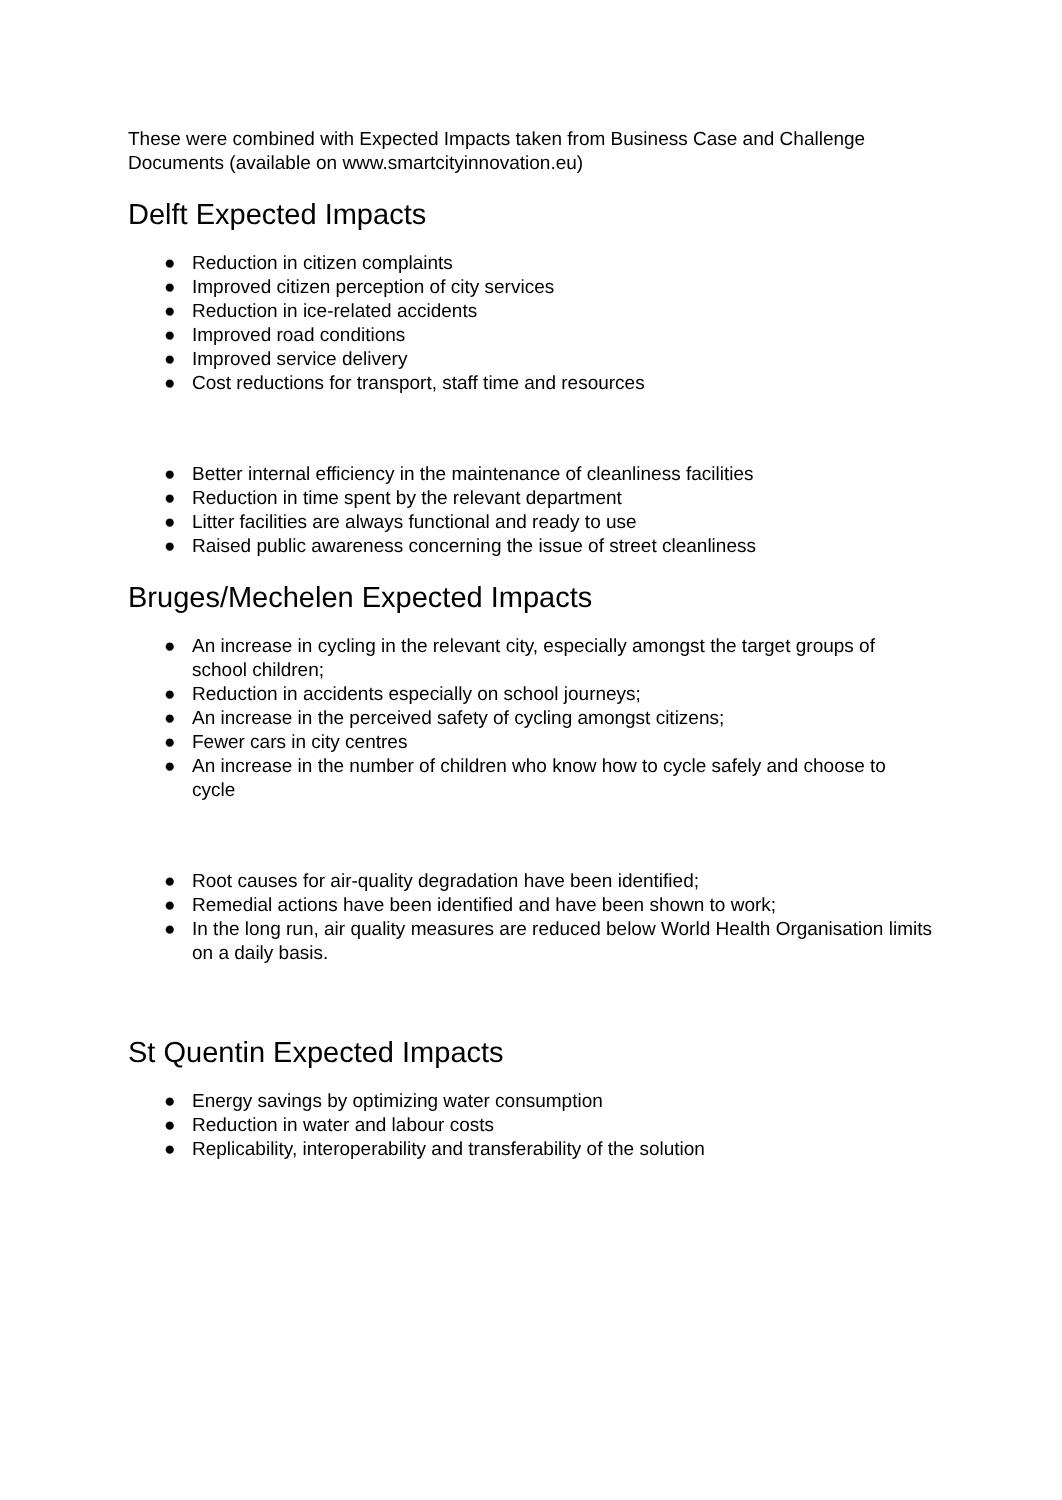These were combined with Expected Impacts taken from Business Case and Challenge Documents (available on www.smartcityinnovation.eu)
Delft Expected Impacts
● Reduction in citizen complaints
● Improved citizen perception of city services
● Reduction in ice-related accidents
● Improved road conditions
● Improved service delivery
● Cost reductions for transport, staff time and resources
● Better internal efficiency in the maintenance of cleanliness facilities
● Reduction in time spent by the relevant department
● Litter facilities are always functional and ready to use
● Raised public awareness concerning the issue of street cleanliness
Bruges/Mechelen Expected Impacts
● An increase in cycling in the relevant city, especially amongst the target groups of school children;
● Reduction in accidents especially on school journeys;
● An increase in the perceived safety of cycling amongst citizens;
● Fewer cars in city centres
● An increase in the number of children who know how to cycle safely and choose to cycle
● Root causes for air-quality degradation have been identified;
● Remedial actions have been identified and have been shown to work;
● In the long run, air quality measures are reduced below World Health Organisation limits on a daily basis.
St Quentin Expected Impacts
● Energy savings by optimizing water consumption
● Reduction in water and labour costs
● Replicability, interoperability and transferability of the solution